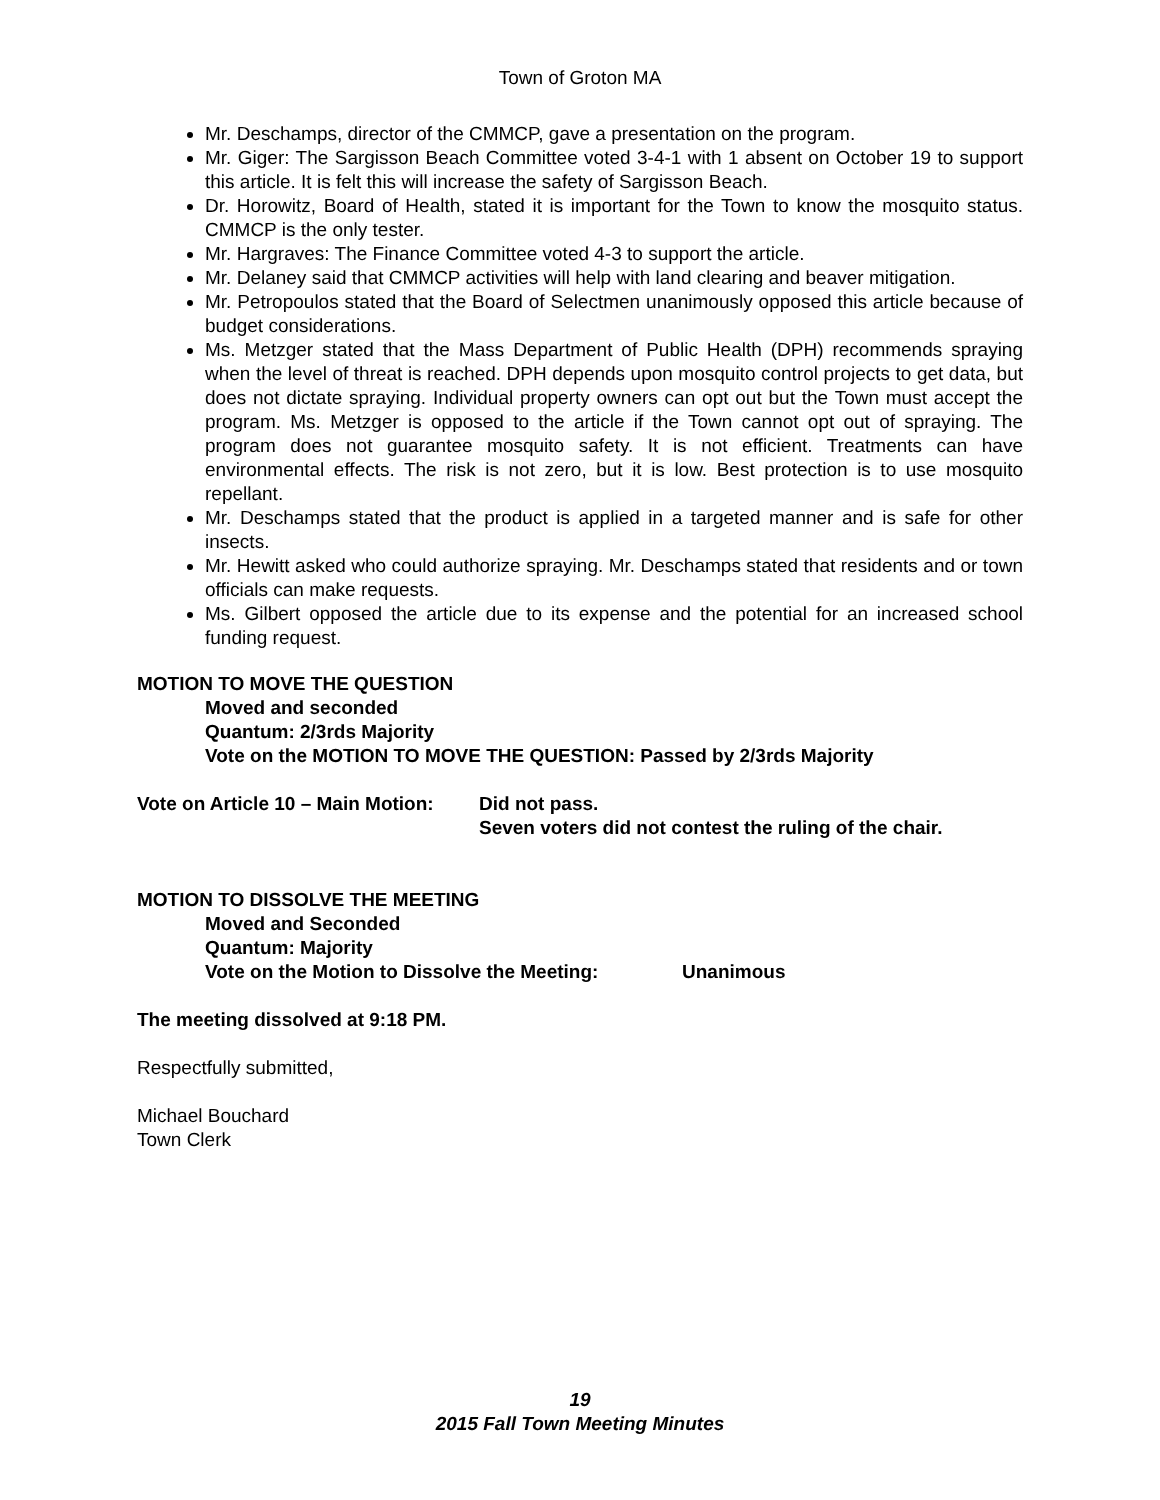Town of Groton MA
Mr. Deschamps, director of the CMMCP, gave a presentation on the program.
Mr. Giger: The Sargisson Beach Committee voted 3-4-1 with 1 absent on October 19 to support this article. It is felt this will increase the safety of Sargisson Beach.
Dr. Horowitz, Board of Health, stated it is important for the Town to know the mosquito status. CMMCP is the only tester.
Mr. Hargraves: The Finance Committee voted 4-3 to support the article.
Mr. Delaney said that CMMCP activities will help with land clearing and beaver mitigation.
Mr. Petropoulos stated that the Board of Selectmen unanimously opposed this article because of budget considerations.
Ms. Metzger stated that the Mass Department of Public Health (DPH) recommends spraying when the level of threat is reached. DPH depends upon mosquito control projects to get data, but does not dictate spraying. Individual property owners can opt out but the Town must accept the program. Ms. Metzger is opposed to the article if the Town cannot opt out of spraying. The program does not guarantee mosquito safety. It is not efficient. Treatments can have environmental effects. The risk is not zero, but it is low. Best protection is to use mosquito repellant.
Mr. Deschamps stated that the product is applied in a targeted manner and is safe for other insects.
Mr. Hewitt asked who could authorize spraying. Mr. Deschamps stated that residents and or town officials can make requests.
Ms. Gilbert opposed the article due to its expense and the potential for an increased school funding request.
MOTION TO MOVE THE QUESTION
Moved and seconded
Quantum: 2/3rds Majority
Vote on the MOTION TO MOVE THE QUESTION: Passed by 2/3rds Majority
Vote on Article 10 – Main Motion:
Did not pass.
Seven voters did not contest the ruling of the chair.
MOTION TO DISSOLVE THE MEETING
Moved and Seconded
Quantum: Majority
Vote on the Motion to Dissolve the Meeting:
Unanimous
The meeting dissolved at 9:18 PM.
Respectfully submitted,
Michael Bouchard
Town Clerk
19
2015 Fall Town Meeting Minutes